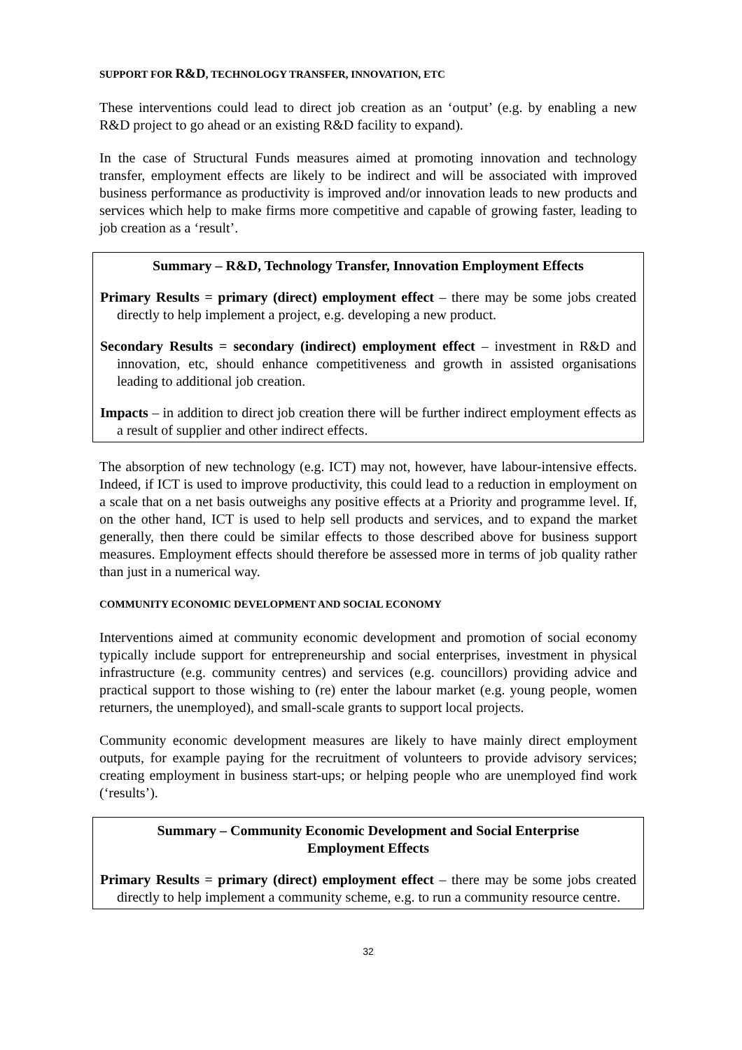SUPPORT FOR R&D, TECHNOLOGY TRANSFER, INNOVATION, ETC
These interventions could lead to direct job creation as an ‘output’ (e.g. by enabling a new R&D project to go ahead or an existing R&D facility to expand).
In the case of Structural Funds measures aimed at promoting innovation and technology transfer, employment effects are likely to be indirect and will be associated with improved business performance as productivity is improved and/or innovation leads to new products and services which help to make firms more competitive and capable of growing faster, leading to job creation as a ‘result’.
Summary – R&D, Technology Transfer, Innovation Employment Effects
Primary Results = primary (direct) employment effect – there may be some jobs created directly to help implement a project, e.g. developing a new product.
Secondary Results = secondary (indirect) employment effect – investment in R&D and innovation, etc, should enhance competitiveness and growth in assisted organisations leading to additional job creation.
Impacts – in addition to direct job creation there will be further indirect employment effects as a result of supplier and other indirect effects.
The absorption of new technology (e.g. ICT) may not, however, have labour-intensive effects. Indeed, if ICT is used to improve productivity, this could lead to a reduction in employment on a scale that on a net basis outweighs any positive effects at a Priority and programme level. If, on the other hand, ICT is used to help sell products and services, and to expand the market generally, then there could be similar effects to those described above for business support measures. Employment effects should therefore be assessed more in terms of job quality rather than just in a numerical way.
COMMUNITY ECONOMIC DEVELOPMENT AND SOCIAL ECONOMY
Interventions aimed at community economic development and promotion of social economy typically include support for entrepreneurship and social enterprises, investment in physical infrastructure (e.g. community centres) and services (e.g. councillors) providing advice and practical support to those wishing to (re) enter the labour market (e.g. young people, women returners, the unemployed), and small-scale grants to support local projects.
Community economic development measures are likely to have mainly direct employment outputs, for example paying for the recruitment of volunteers to provide advisory services; creating employment in business start-ups; or helping people who are unemployed find work (‘results’).
Summary – Community Economic Development and Social Enterprise
Employment Effects
Primary Results = primary (direct) employment effect – there may be some jobs created directly to help implement a community scheme, e.g. to run a community resource centre.
32